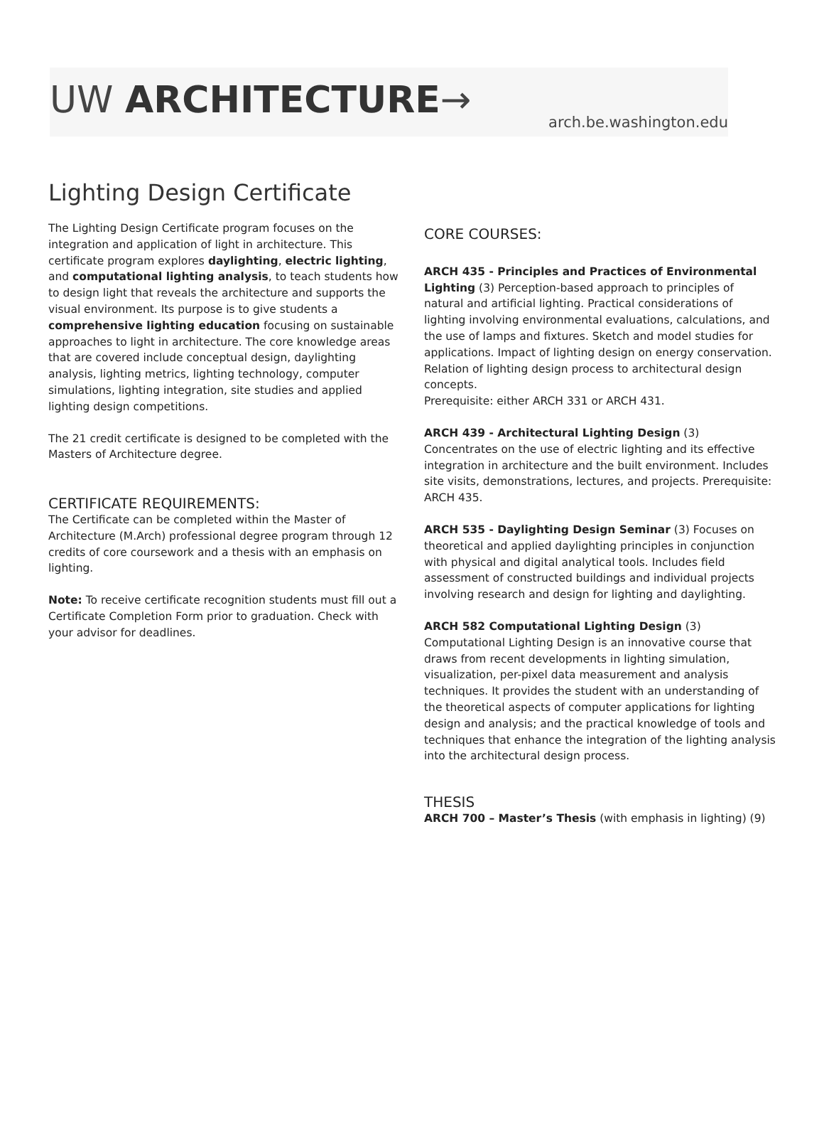UW ARCHITECTURE→
arch.be.washington.edu
Lighting Design Certificate
The Lighting Design Certificate program focuses on the integration and application of light in architecture. This certificate program explores daylighting, electric lighting, and computational lighting analysis, to teach students how to design light that reveals the architecture and supports the visual environment. Its purpose is to give students a comprehensive lighting education focusing on sustainable approaches to light in architecture. The core knowledge areas that are covered include conceptual design, daylighting analysis, lighting metrics, lighting technology, computer simulations, lighting integration, site studies and applied lighting design competitions.
The 21 credit certificate is designed to be completed with the Masters of Architecture degree.
CERTIFICATE REQUIREMENTS:
The Certificate can be completed within the Master of Architecture (M.Arch) professional degree program through 12 credits of core coursework and a thesis with an emphasis on lighting.
Note: To receive certificate recognition students must fill out a Certificate Completion Form prior to graduation. Check with your advisor for deadlines.
CORE COURSES:
ARCH 435 - Principles and Practices of Environmental Lighting (3) Perception-based approach to principles of natural and artificial lighting. Practical considerations of lighting involving environmental evaluations, calculations, and the use of lamps and fixtures. Sketch and model studies for applications. Impact of lighting design on energy conservation. Relation of lighting design process to architectural design concepts.
Prerequisite: either ARCH 331 or ARCH 431.
ARCH 439 - Architectural Lighting Design (3)
Concentrates on the use of electric lighting and its effective integration in architecture and the built environment. Includes site visits, demonstrations, lectures, and projects. Prerequisite: ARCH 435.
ARCH 535 - Daylighting Design Seminar (3) Focuses on theoretical and applied daylighting principles in conjunction with physical and digital analytical tools. Includes field assessment of constructed buildings and individual projects involving research and design for lighting and daylighting.
ARCH 582 Computational Lighting Design (3)
Computational Lighting Design is an innovative course that draws from recent developments in lighting simulation, visualization, per-pixel data measurement and analysis techniques. It provides the student with an understanding of the theoretical aspects of computer applications for lighting design and analysis; and the practical knowledge of tools and techniques that enhance the integration of the lighting analysis into the architectural design process.
THESIS
ARCH 700 – Master’s Thesis (with emphasis in lighting) (9)